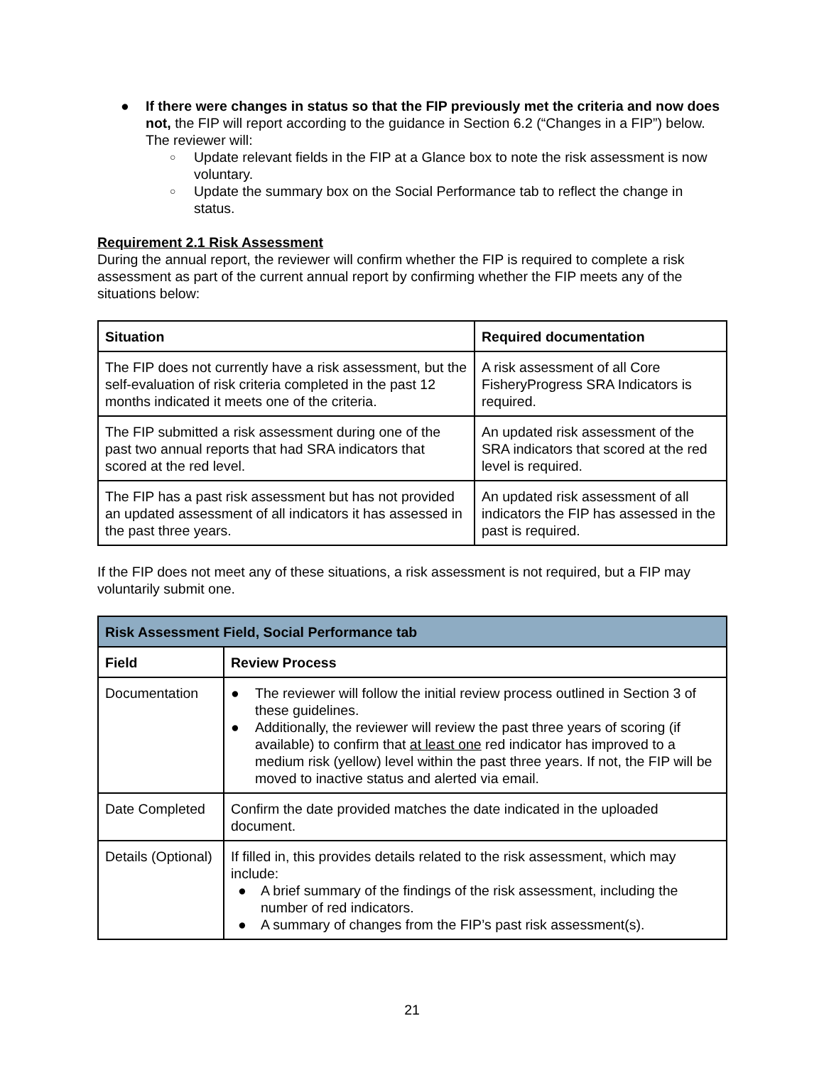● If there were changes in status so that the FIP previously met the criteria and now does not, the FIP will report according to the guidance in Section 6.2 (“Changes in a FIP”) below. The reviewer will:
○ Update relevant fields in the FIP at a Glance box to note the risk assessment is now voluntary.
○ Update the summary box on the Social Performance tab to reflect the change in status.
Requirement 2.1 Risk Assessment
During the annual report, the reviewer will confirm whether the FIP is required to complete a risk assessment as part of the current annual report by confirming whether the FIP meets any of the situations below:
| Situation | Required documentation |
| --- | --- |
| The FIP does not currently have a risk assessment, but the self-evaluation of risk criteria completed in the past 12 months indicated it meets one of the criteria. | A risk assessment of all Core FisheryProgress SRA Indicators is required. |
| The FIP submitted a risk assessment during one of the past two annual reports that had SRA indicators that scored at the red level. | An updated risk assessment of the SRA indicators that scored at the red level is required. |
| The FIP has a past risk assessment but has not provided an updated assessment of all indicators it has assessed in the past three years. | An updated risk assessment of all indicators the FIP has assessed in the past is required. |
If the FIP does not meet any of these situations, a risk assessment is not required, but a FIP may voluntarily submit one.
| Risk Assessment Field, Social Performance tab | |
| --- | --- |
| Field | Review Process |
| Documentation | ● The reviewer will follow the initial review process outlined in Section 3 of these guidelines. ● Additionally, the reviewer will review the past three years of scoring (if available) to confirm that at least one red indicator has improved to a medium risk (yellow) level within the past three years. If not, the FIP will be moved to inactive status and alerted via email. |
| Date Completed | Confirm the date provided matches the date indicated in the uploaded document. |
| Details (Optional) | If filled in, this provides details related to the risk assessment, which may include: ● A brief summary of the findings of the risk assessment, including the number of red indicators. ● A summary of changes from the FIP’s past risk assessment(s). |
21